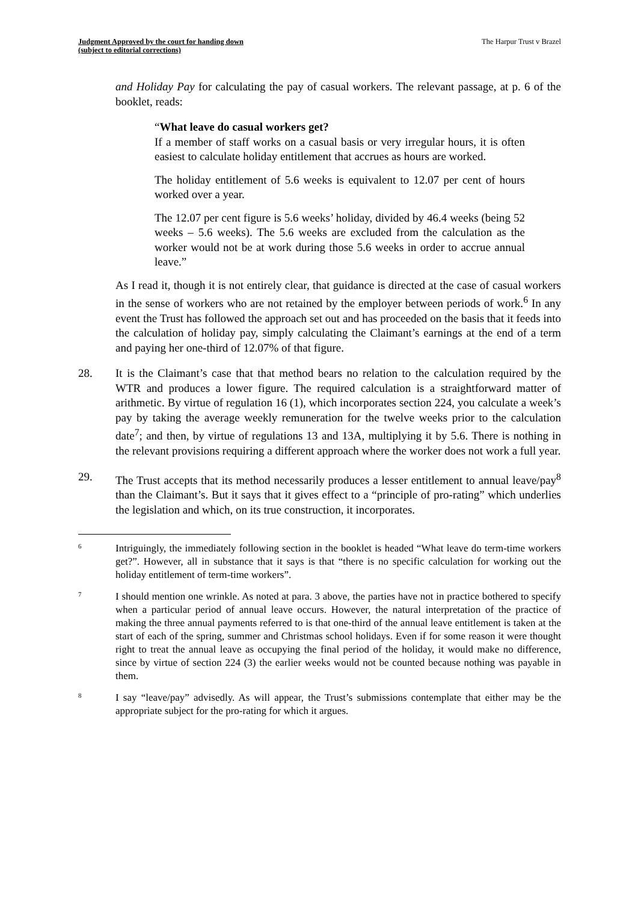Judgment Approved by the court for handing down
(subject to editorial corrections) The Harpur Trust v Brazel
and Holiday Pay for calculating the pay of casual workers. The relevant passage, at p. 6 of the booklet, reads:
“What leave do casual workers get?
If a member of staff works on a casual basis or very irregular hours, it is often easiest to calculate holiday entitlement that accrues as hours are worked.
The holiday entitlement of 5.6 weeks is equivalent to 12.07 per cent of hours worked over a year.
The 12.07 per cent figure is 5.6 weeks’ holiday, divided by 46.4 weeks (being 52 weeks – 5.6 weeks). The 5.6 weeks are excluded from the calculation as the worker would not be at work during those 5.6 weeks in order to accrue annual leave.”
As I read it, though it is not entirely clear, that guidance is directed at the case of casual workers in the sense of workers who are not retained by the employer between periods of work.<sup>6</sup> In any event the Trust has followed the approach set out and has proceeded on the basis that it feeds into the calculation of holiday pay, simply calculating the Claimant’s earnings at the end of a term and paying her one-third of 12.07% of that figure.
28. It is the Claimant’s case that that method bears no relation to the calculation required by the WTR and produces a lower figure. The required calculation is a straightforward matter of arithmetic. By virtue of regulation 16 (1), which incorporates section 224, you calculate a week’s pay by taking the average weekly remuneration for the twelve weeks prior to the calculation date<sup>7</sup>; and then, by virtue of regulations 13 and 13A, multiplying it by 5.6. There is nothing in the relevant provisions requiring a different approach where the worker does not work a full year.
29. The Trust accepts that its method necessarily produces a lesser entitlement to annual leave/pay<sup>8</sup> than the Claimant’s. But it says that it gives effect to a “principle of pro-rating” which underlies the legislation and which, on its true construction, it incorporates.
6
Intriguingly, the immediately following section in the booklet is headed “What leave do term-time workers get?”. However, all in substance that it says is that “there is no specific calculation for working out the holiday entitlement of term-time workers”.
7
I should mention one wrinkle. As noted at para. 3 above, the parties have not in practice bothered to specify when a particular period of annual leave occurs. However, the natural interpretation of the practice of making the three annual payments referred to is that one-third of the annual leave entitlement is taken at the start of each of the spring, summer and Christmas school holidays. Even if for some reason it were thought right to treat the annual leave as occupying the final period of the holiday, it would make no difference, since by virtue of section 224 (3) the earlier weeks would not be counted because nothing was payable in them.
8
I say “leave/pay” advisedly. As will appear, the Trust’s submissions contemplate that either may be the appropriate subject for the pro-rating for which it argues.